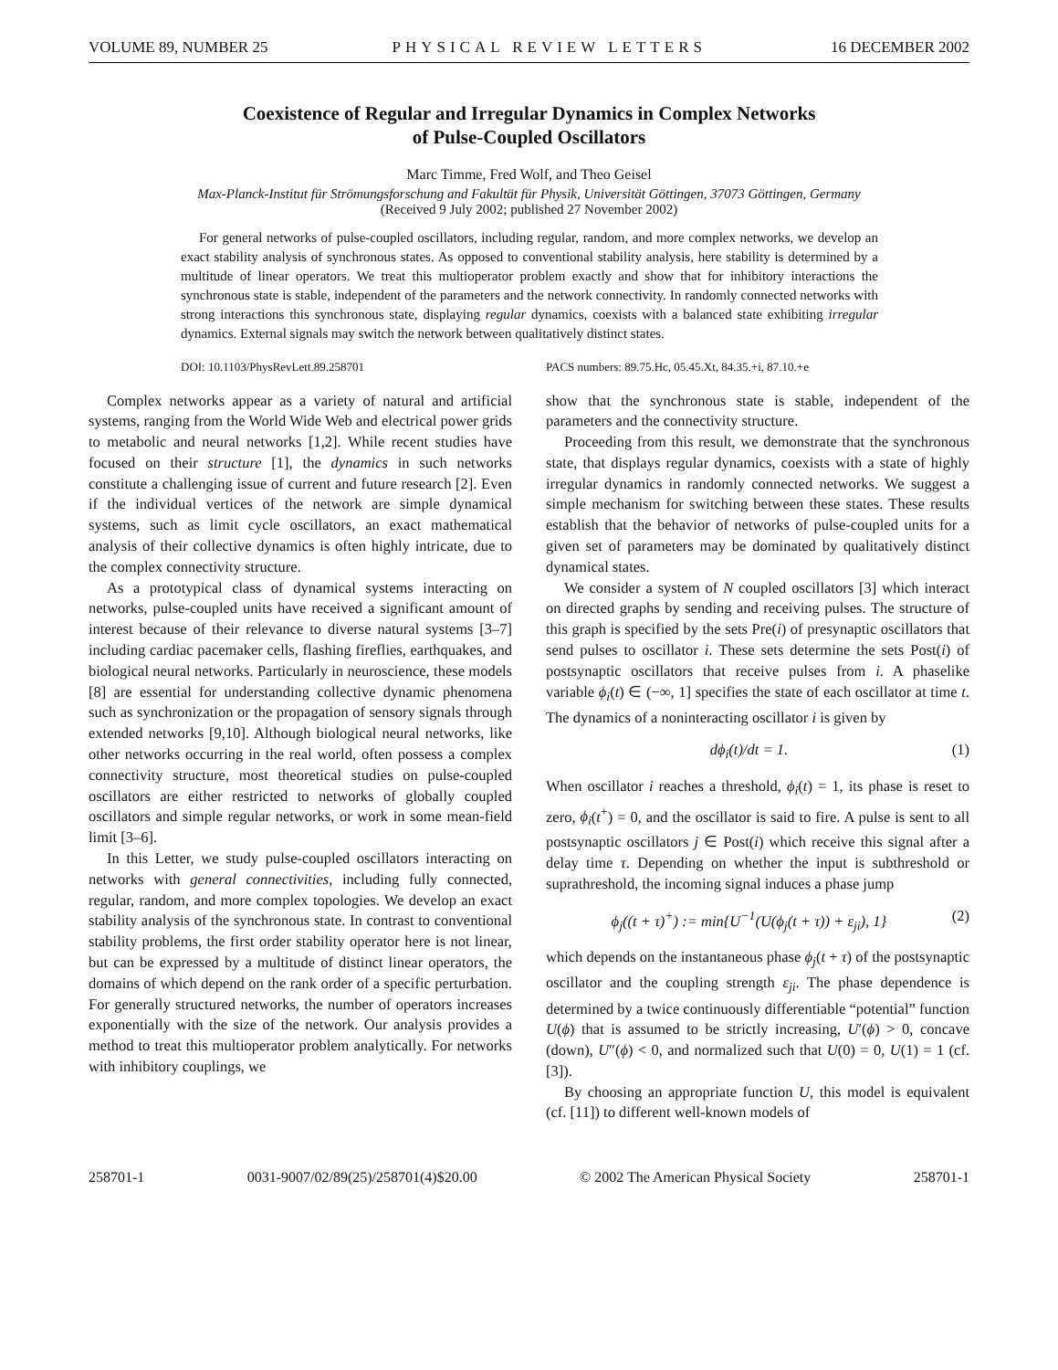VOLUME 89, NUMBER 25 PHYSICAL REVIEW LETTERS 16 DECEMBER 2002
Coexistence of Regular and Irregular Dynamics in Complex Networks
of Pulse-Coupled Oscillators
Marc Timme, Fred Wolf, and Theo Geisel
Max-Planck-Institut für Strömungsforschung and Fakultät für Physik, Universität Göttingen, 37073 Göttingen, Germany
(Received 9 July 2002; published 27 November 2002)
For general networks of pulse-coupled oscillators, including regular, random, and more complex networks, we develop an exact stability analysis of synchronous states. As opposed to conventional stability analysis, here stability is determined by a multitude of linear operators. We treat this multioperator problem exactly and show that for inhibitory interactions the synchronous state is stable, independent of the parameters and the network connectivity. In randomly connected networks with strong interactions this synchronous state, displaying regular dynamics, coexists with a balanced state exhibiting irregular dynamics. External signals may switch the network between qualitatively distinct states.
DOI: 10.1103/PhysRevLett.89.258701 PACS numbers: 89.75.Hc, 05.45.Xt, 84.35.+i, 87.10.+e
Complex networks appear as a variety of natural and artificial systems, ranging from the World Wide Web and electrical power grids to metabolic and neural networks [1,2]. While recent studies have focused on their structure [1], the dynamics in such networks constitute a challenging issue of current and future research [2]. Even if the individual vertices of the network are simple dynamical systems, such as limit cycle oscillators, an exact mathematical analysis of their collective dynamics is often highly intricate, due to the complex connectivity structure.
As a prototypical class of dynamical systems interacting on networks, pulse-coupled units have received a significant amount of interest because of their relevance to diverse natural systems [3–7] including cardiac pacemaker cells, flashing fireflies, earthquakes, and biological neural networks. Particularly in neuroscience, these models [8] are essential for understanding collective dynamic phenomena such as synchronization or the propagation of sensory signals through extended networks [9,10]. Although biological neural networks, like other networks occurring in the real world, often possess a complex connectivity structure, most theoretical studies on pulse-coupled oscillators are either restricted to networks of globally coupled oscillators and simple regular networks, or work in some mean-field limit [3–6].
In this Letter, we study pulse-coupled oscillators interacting on networks with general connectivities, including fully connected, regular, random, and more complex topologies. We develop an exact stability analysis of the synchronous state. In contrast to conventional stability problems, the first order stability operator here is not linear, but can be expressed by a multitude of distinct linear operators, the domains of which depend on the rank order of a specific perturbation. For generally structured networks, the number of operators increases exponentially with the size of the network. Our analysis provides a method to treat this multioperator problem analytically. For networks with inhibitory couplings, we
show that the synchronous state is stable, independent of the parameters and the connectivity structure.
Proceeding from this result, we demonstrate that the synchronous state, that displays regular dynamics, coexists with a state of highly irregular dynamics in randomly connected networks. We suggest a simple mechanism for switching between these states. These results establish that the behavior of networks of pulse-coupled units for a given set of parameters may be dominated by qualitatively distinct dynamical states.
We consider a system of N coupled oscillators [3] which interact on directed graphs by sending and receiving pulses. The structure of this graph is specified by the sets Pre(i) of presynaptic oscillators that send pulses to oscillator i. These sets determine the sets Post(i) of postsynaptic oscillators that receive pulses from i. A phaselike variable ϕ<sub>i</sub>(t) ∈ (−∞, 1] specifies the state of each oscillator at time t. The dynamics of a noninteracting oscillator i is given by
dϕ<sub>i</sub>(t)/dt = 1. (1)
When oscillator i reaches a threshold, ϕ<sub>i</sub>(t) = 1, its phase is reset to zero, ϕ<sub>i</sub>(t<sup>+</sup>) = 0, and the oscillator is said to fire. A pulse is sent to all postsynaptic oscillators j ∈ Post(i) which receive this signal after a delay time τ. Depending on whether the input is subthreshold or suprathreshold, the incoming signal induces a phase jump
ϕ<sub>j</sub>((t + τ)<sup>+</sup>) := min{U<sup>−1</sup>(U(ϕ<sub>j</sub>(t + τ)) + ε<sub>ji</sub>), 1} (2)
which depends on the instantaneous phase ϕ<sub>j</sub>(t + τ) of the postsynaptic oscillator and the coupling strength ε<sub>ji</sub>. The phase dependence is determined by a twice continuously differentiable “potential” function U(ϕ) that is assumed to be strictly increasing, U′(ϕ) > 0, concave (down), U″(ϕ) < 0, and normalized such that U(0) = 0, U(1) = 1 (cf. [3]).
By choosing an appropriate function U, this model is equivalent (cf. [11]) to different well-known models of
258701-1 0031-9007/02/89(25)/258701(4)$20.00 © 2002 The American Physical Society 258701-1